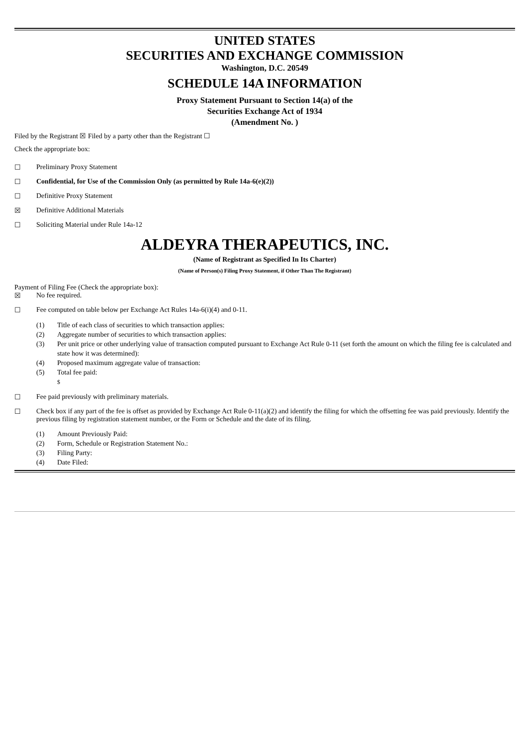UNITED STATES
SECURITIES AND EXCHANGE COMMISSION
Washington, D.C. 20549
SCHEDULE 14A INFORMATION
Proxy Statement Pursuant to Section 14(a) of the
Securities Exchange Act of 1934
(Amendment No. )
Filed by the Registrant ☒ Filed by a party other than the Registrant ☐
Check the appropriate box:
☐ Preliminary Proxy Statement
☐ Confidential, for Use of the Commission Only (as permitted by Rule 14a-6(e)(2))
☐ Definitive Proxy Statement
☒ Definitive Additional Materials
☐ Soliciting Material under Rule 14a-12
ALDEYRA THERAPEUTICS, INC.
(Name of Registrant as Specified In Its Charter)
(Name of Person(s) Filing Proxy Statement, if Other Than The Registrant)
Payment of Filing Fee (Check the appropriate box):
☒ No fee required.
☐ Fee computed on table below per Exchange Act Rules 14a-6(i)(4) and 0-11.
(1) Title of each class of securities to which transaction applies:
(2) Aggregate number of securities to which transaction applies:
(3) Per unit price or other underlying value of transaction computed pursuant to Exchange Act Rule 0-11 (set forth the amount on which the filing fee is calculated and state how it was determined):
(4) Proposed maximum aggregate value of transaction:
(5) Total fee paid:
$
☐ Fee paid previously with preliminary materials.
☐ Check box if any part of the fee is offset as provided by Exchange Act Rule 0-11(a)(2) and identify the filing for which the offsetting fee was paid previously. Identify the previous filing by registration statement number, or the Form or Schedule and the date of its filing.
(1) Amount Previously Paid:
(2) Form, Schedule or Registration Statement No.:
(3) Filing Party:
(4) Date Filed: